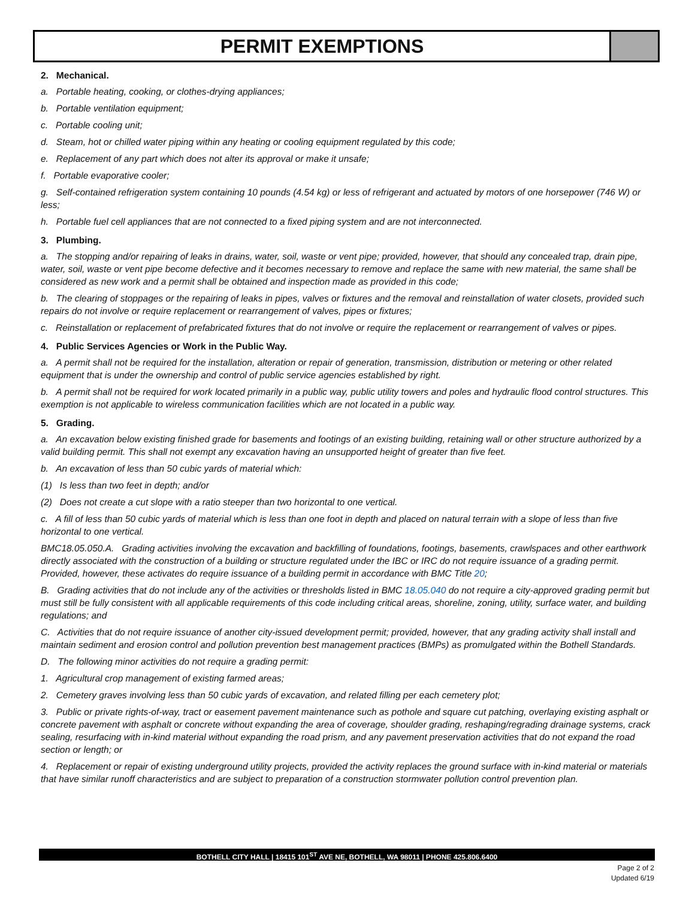PERMIT EXEMPTIONS
2. Mechanical.
a. Portable heating, cooking, or clothes-drying appliances;
b. Portable ventilation equipment;
c. Portable cooling unit;
d. Steam, hot or chilled water piping within any heating or cooling equipment regulated by this code;
e. Replacement of any part which does not alter its approval or make it unsafe;
f. Portable evaporative cooler;
g. Self-contained refrigeration system containing 10 pounds (4.54 kg) or less of refrigerant and actuated by motors of one horsepower (746 W) or less;
h. Portable fuel cell appliances that are not connected to a fixed piping system and are not interconnected.
3. Plumbing.
a. The stopping and/or repairing of leaks in drains, water, soil, waste or vent pipe; provided, however, that should any concealed trap, drain pipe, water, soil, waste or vent pipe become defective and it becomes necessary to remove and replace the same with new material, the same shall be considered as new work and a permit shall be obtained and inspection made as provided in this code;
b. The clearing of stoppages or the repairing of leaks in pipes, valves or fixtures and the removal and reinstallation of water closets, provided such repairs do not involve or require replacement or rearrangement of valves, pipes or fixtures;
c. Reinstallation or replacement of prefabricated fixtures that do not involve or require the replacement or rearrangement of valves or pipes.
4. Public Services Agencies or Work in the Public Way.
a. A permit shall not be required for the installation, alteration or repair of generation, transmission, distribution or metering or other related equipment that is under the ownership and control of public service agencies established by right.
b. A permit shall not be required for work located primarily in a public way, public utility towers and poles and hydraulic flood control structures. This exemption is not applicable to wireless communication facilities which are not located in a public way.
5. Grading.
a. An excavation below existing finished grade for basements and footings of an existing building, retaining wall or other structure authorized by a valid building permit. This shall not exempt any excavation having an unsupported height of greater than five feet.
b. An excavation of less than 50 cubic yards of material which:
(1) Is less than two feet in depth; and/or
(2) Does not create a cut slope with a ratio steeper than two horizontal to one vertical.
c. A fill of less than 50 cubic yards of material which is less than one foot in depth and placed on natural terrain with a slope of less than five horizontal to one vertical.
BMC18.05.050.A. Grading activities involving the excavation and backfilling of foundations, footings, basements, crawlspaces and other earthwork directly associated with the construction of a building or structure regulated under the IBC or IRC do not require issuance of a grading permit. Provided, however, these activates do require issuance of a building permit in accordance with BMC Title 20;
B. Grading activities that do not include any of the activities or thresholds listed in BMC 18.05.040 do not require a city-approved grading permit but must still be fully consistent with all applicable requirements of this code including critical areas, shoreline, zoning, utility, surface water, and building regulations; and
C. Activities that do not require issuance of another city-issued development permit; provided, however, that any grading activity shall install and maintain sediment and erosion control and pollution prevention best management practices (BMPs) as promulgated within the Bothell Standards.
D. The following minor activities do not require a grading permit:
1. Agricultural crop management of existing farmed areas;
2. Cemetery graves involving less than 50 cubic yards of excavation, and related filling per each cemetery plot;
3. Public or private rights-of-way, tract or easement pavement maintenance such as pothole and square cut patching, overlaying existing asphalt or concrete pavement with asphalt or concrete without expanding the area of coverage, shoulder grading, reshaping/regrading drainage systems, crack sealing, resurfacing with in-kind material without expanding the road prism, and any pavement preservation activities that do not expand the road section or length; or
4. Replacement or repair of existing underground utility projects, provided the activity replaces the ground surface with in-kind material or materials that have similar runoff characteristics and are subject to preparation of a construction stormwater pollution control prevention plan.
BOTHELL CITY HALL | 18415 101<sup>ST</sup> AVE NE, BOTHELL, WA 98011 | PHONE 425.806.6400
Page 2 of 2
Updated 6/19